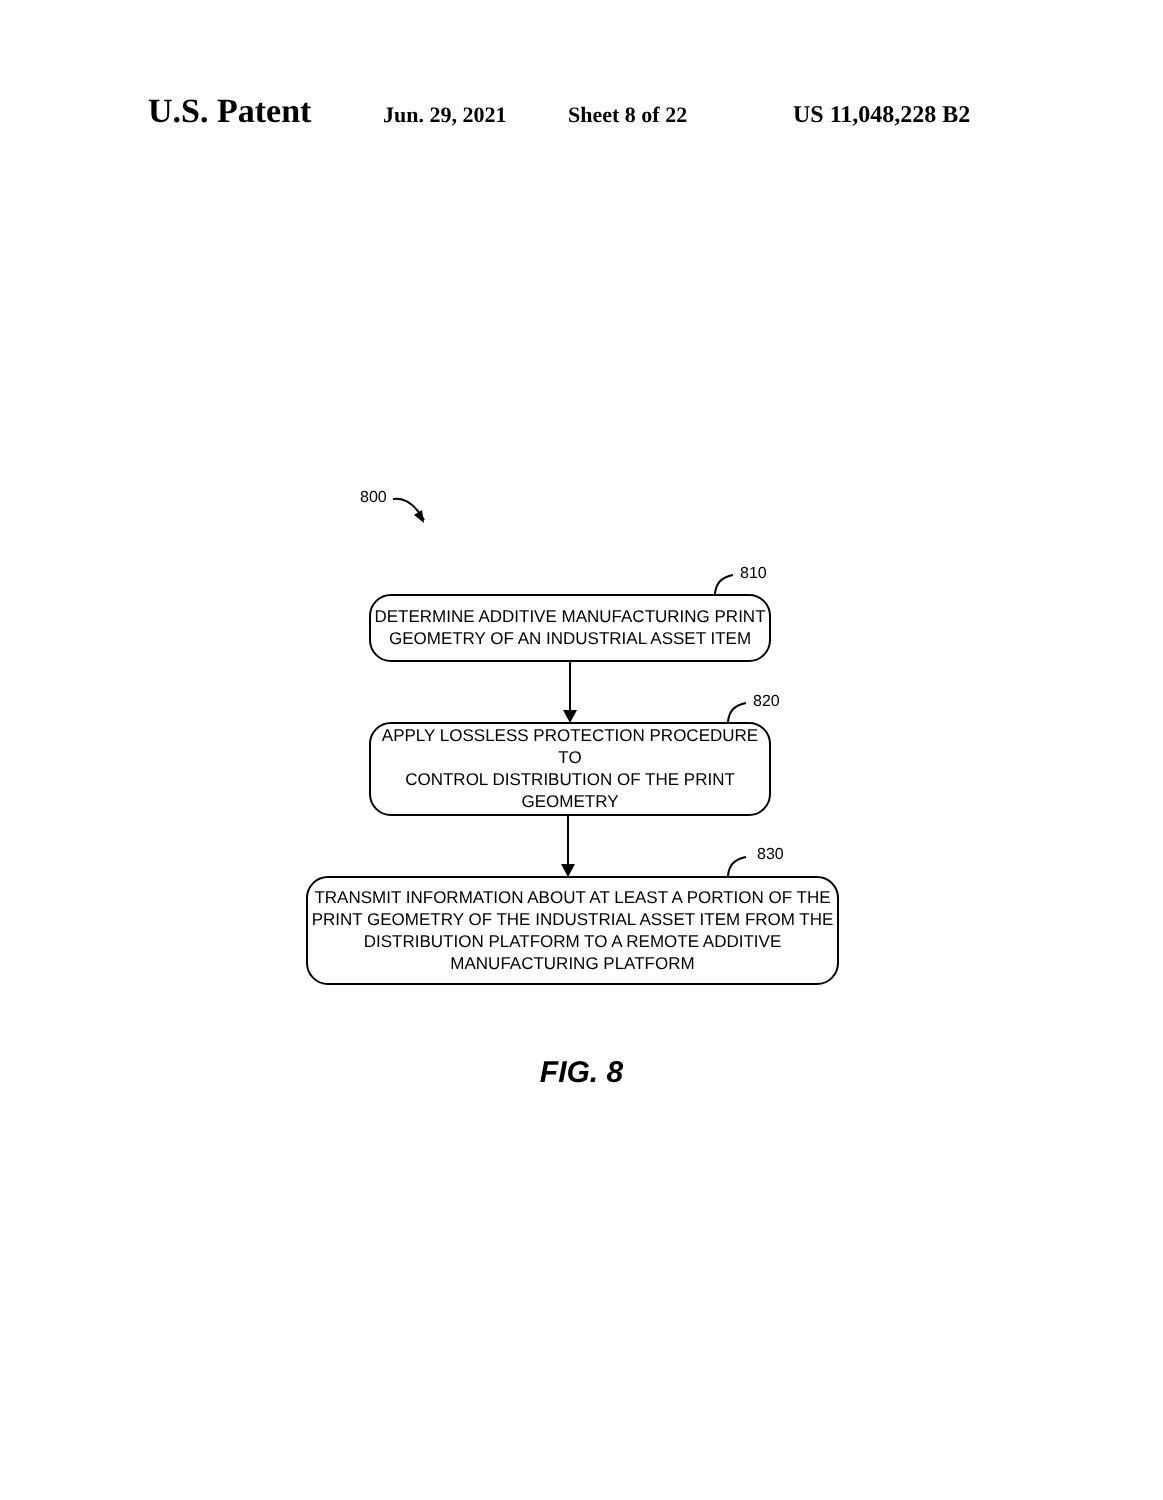U.S. Patent Jun. 29, 2021 Sheet 8 of 22 US 11,048,228 B2
800
810
820
830
DETERMINE ADDITIVE MANUFACTURING PRINT
GEOMETRY OF AN INDUSTRIAL ASSET ITEM
APPLY LOSSLESS PROTECTION PROCEDURE TO
CONTROL DISTRIBUTION OF THE PRINT
GEOMETRY
TRANSMIT INFORMATION ABOUT AT LEAST A PORTION OF THE
PRINT GEOMETRY OF THE INDUSTRIAL ASSET ITEM FROM THE
DISTRIBUTION PLATFORM TO A REMOTE ADDITIVE
MANUFACTURING PLATFORM
FIG. 8